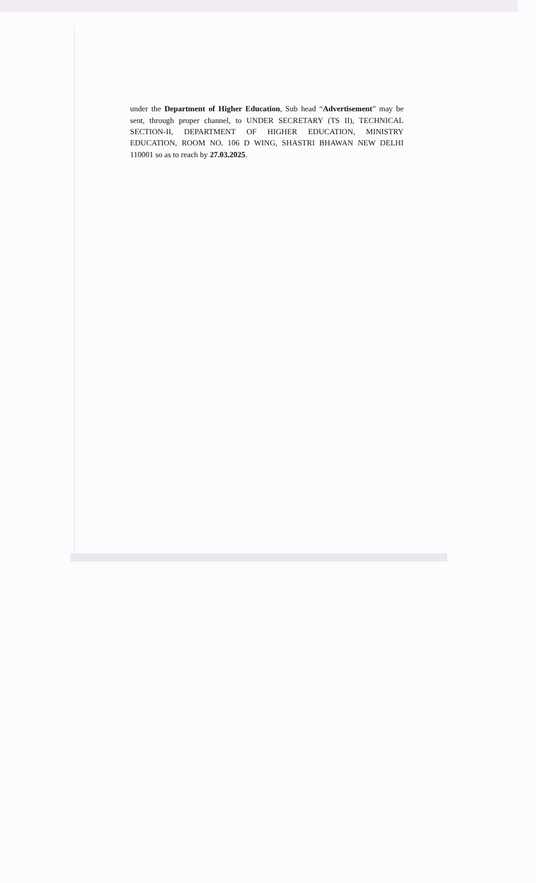under the Department of Higher Education, Sub head “Advertisement” may be sent, through proper channel, to UNDER SECRETARY (TS II), TECHNICAL SECTION-II, DEPARTMENT OF HIGHER EDUCATION, MINISTRY EDUCATION, ROOM NO. 106 D WING, SHASTRI BHAWAN NEW DELHI 110001 so as to reach by 27.03.2025.